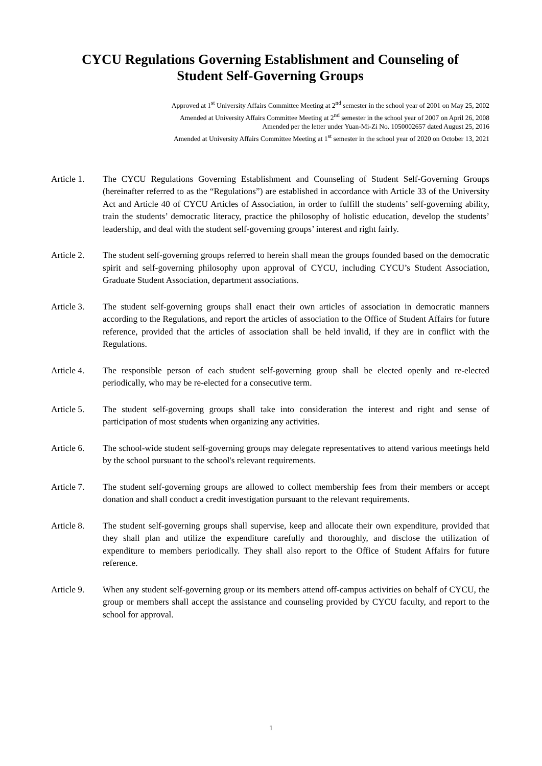CYCU Regulations Governing Establishment and Counseling of
Student Self-Governing Groups
Approved at 1<sup>st</sup> University Affairs Committee Meeting at 2<sup>nd</sup> semester in the school year of 2001 on May 25, 2002
Amended at University Affairs Committee Meeting at 2<sup>nd</sup> semester in the school year of 2007 on April 26, 2008
Amended per the letter under Yuan-Mi-Zi No. 1050002657 dated August 25, 2016
Amended at University Affairs Committee Meeting at 1<sup>st</sup> semester in the school year of 2020 on October 13, 2021
Article 1.
The CYCU Regulations Governing Establishment and Counseling of Student Self-Governing Groups (hereinafter referred to as the “Regulations”) are established in accordance with Article 33 of the University Act and Article 40 of CYCU Articles of Association, in order to fulfill the students’ self-governing ability, train the students’ democratic literacy, practice the philosophy of holistic education, develop the students’ leadership, and deal with the student self-governing groups’ interest and right fairly.
Article 2.
The student self-governing groups referred to herein shall mean the groups founded based on the democratic spirit and self-governing philosophy upon approval of CYCU, including CYCU’s Student Association, Graduate Student Association, department associations.
Article 3.
The student self-governing groups shall enact their own articles of association in democratic manners according to the Regulations, and report the articles of association to the Office of Student Affairs for future reference, provided that the articles of association shall be held invalid, if they are in conflict with the Regulations.
Article 4.
The responsible person of each student self-governing group shall be elected openly and re-elected periodically, who may be re-elected for a consecutive term.
Article 5.
The student self-governing groups shall take into consideration the interest and right and sense of participation of most students when organizing any activities.
Article 6.
The school-wide student self-governing groups may delegate representatives to attend various meetings held by the school pursuant to the school's relevant requirements.
Article 7.
The student self-governing groups are allowed to collect membership fees from their members or accept donation and shall conduct a credit investigation pursuant to the relevant requirements.
Article 8.
The student self-governing groups shall supervise, keep and allocate their own expenditure, provided that they shall plan and utilize the expenditure carefully and thoroughly, and disclose the utilization of expenditure to members periodically. They shall also report to the Office of Student Affairs for future reference.
Article 9.
When any student self-governing group or its members attend off-campus activities on behalf of CYCU, the group or members shall accept the assistance and counseling provided by CYCU faculty, and report to the school for approval.
1